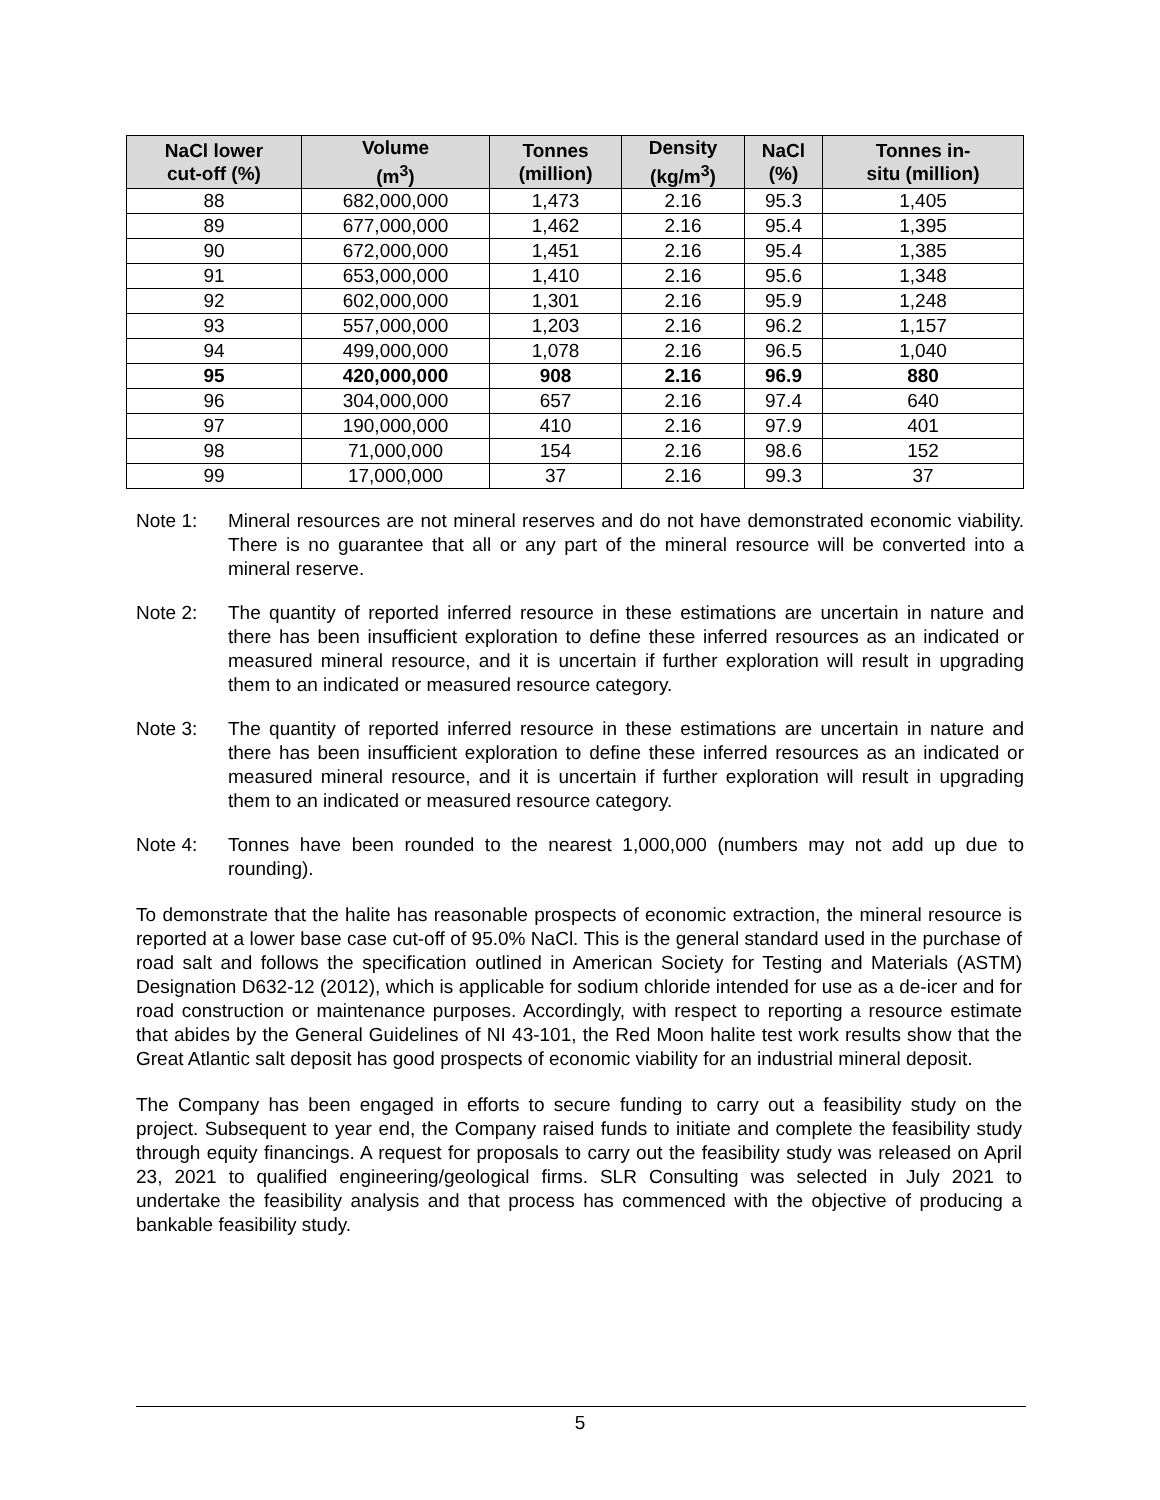| NaCl lower cut-off (%) | Volume (m<sup>3</sup>) | Tonnes (million) | Density (kg/m<sup>3</sup>) | NaCl (%) | Tonnes in- situ (million) |
| --- | --- | --- | --- | --- | --- |
| 88 | 682,000,000 | 1,473 | 2.16 | 95.3 | 1,405 |
| 89 | 677,000,000 | 1,462 | 2.16 | 95.4 | 1,395 |
| 90 | 672,000,000 | 1,451 | 2.16 | 95.4 | 1,385 |
| 91 | 653,000,000 | 1,410 | 2.16 | 95.6 | 1,348 |
| 92 | 602,000,000 | 1,301 | 2.16 | 95.9 | 1,248 |
| 93 | 557,000,000 | 1,203 | 2.16 | 96.2 | 1,157 |
| 94 | 499,000,000 | 1,078 | 2.16 | 96.5 | 1,040 |
| 95 | 420,000,000 | 908 | 2.16 | 96.9 | 880 |
| 96 | 304,000,000 | 657 | 2.16 | 97.4 | 640 |
| 97 | 190,000,000 | 410 | 2.16 | 97.9 | 401 |
| 98 | 71,000,000 | 154 | 2.16 | 98.6 | 152 |
| 99 | 17,000,000 | 37 | 2.16 | 99.3 | 37 |
Note 1: Mineral resources are not mineral reserves and do not have demonstrated economic viability. There is no guarantee that all or any part of the mineral resource will be converted into a mineral reserve.
Note 2: The quantity of reported inferred resource in these estimations are uncertain in nature and there has been insufficient exploration to define these inferred resources as an indicated or measured mineral resource, and it is uncertain if further exploration will result in upgrading them to an indicated or measured resource category.
Note 3: The quantity of reported inferred resource in these estimations are uncertain in nature and there has been insufficient exploration to define these inferred resources as an indicated or measured mineral resource, and it is uncertain if further exploration will result in upgrading them to an indicated or measured resource category.
Note 4: Tonnes have been rounded to the nearest 1,000,000 (numbers may not add up due to rounding).
To demonstrate that the halite has reasonable prospects of economic extraction, the mineral resource is reported at a lower base case cut-off of 95.0% NaCl. This is the general standard used in the purchase of road salt and follows the specification outlined in American Society for Testing and Materials (ASTM) Designation D632-12 (2012), which is applicable for sodium chloride intended for use as a de-icer and for road construction or maintenance purposes. Accordingly, with respect to reporting a resource estimate that abides by the General Guidelines of NI 43-101, the Red Moon halite test work results show that the Great Atlantic salt deposit has good prospects of economic viability for an industrial mineral deposit.
The Company has been engaged in efforts to secure funding to carry out a feasibility study on the project. Subsequent to year end, the Company raised funds to initiate and complete the feasibility study through equity financings. A request for proposals to carry out the feasibility study was released on April 23, 2021 to qualified engineering/geological firms. SLR Consulting was selected in July 2021 to undertake the feasibility analysis and that process has commenced with the objective of producing a bankable feasibility study.
5